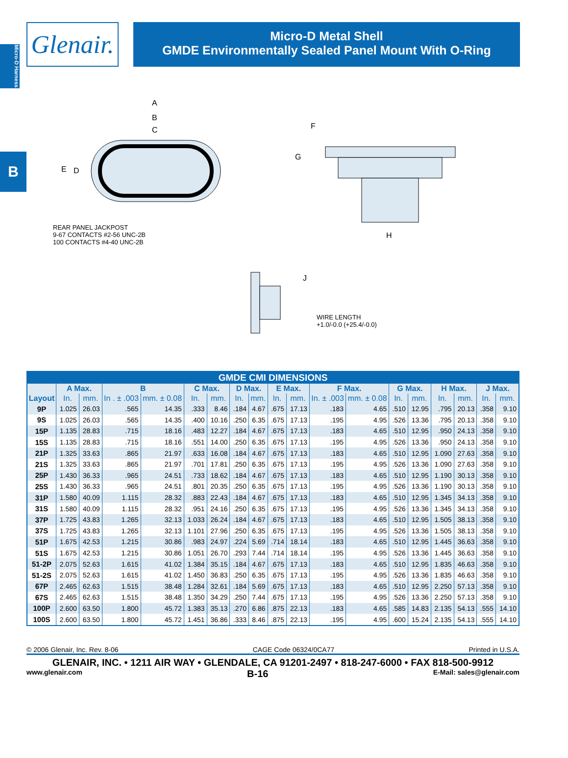Micro-D Harness
Glenair.
Micro-D Metal Shell
GMDE Environmentally Sealed Panel Mount With O-Ring
B
A
B
C
E D
F
G
H
J
REAR PANEL JACKPOST
9-67 CONTACTS #2-56 UNC-2B
100 CONTACTS #4-40 UNC-2B
WIRE LENGTH
+1.0/-0.0 (+25.4/-0.0)
| GMDE CMI DIMENSIONS | | | | | | | | | | | | | | | | | | |
| --- | --- | --- | --- | --- | --- | --- | --- | --- | --- | --- | --- | --- | --- | --- | --- | --- | --- | --- |
| Layout | A Max. | | B | | C Max. | | D Max. | | E Max. | | F Max. | | G Max. | | H Max. | | J Max. | |
| | In. | mm. | In . ± .003 | mm. ± 0.08 | In. | mm. | In. | mm. | In. | mm. | In. ± .003 | mm. ± 0.08 | In. | mm. | In. | mm. | In. | mm. |
| 9P | 1.025 | 26.03 | .565 | 14.35 | .333 | 8.46 | .184 | 4.67 | .675 | 17.13 | .183 | 4.65 | .510 | 12.95 | .795 | 20.13 | .358 | 9.10 |
| 9S | 1.025 | 26.03 | .565 | 14.35 | .400 | 10.16 | .250 | 6.35 | .675 | 17.13 | .195 | 4.95 | .526 | 13.36 | .795 | 20.13 | .358 | 9.10 |
| 15P | 1.135 | 28.83 | .715 | 18.16 | .483 | 12.27 | .184 | 4.67 | .675 | 17.13 | .183 | 4.65 | .510 | 12.95 | .950 | 24.13 | .358 | 9.10 |
| 15S | 1.135 | 28.83 | .715 | 18.16 | .551 | 14.00 | .250 | 6.35 | .675 | 17.13 | .195 | 4.95 | .526 | 13.36 | .950 | 24.13 | .358 | 9.10 |
| 21P | 1.325 | 33.63 | .865 | 21.97 | .633 | 16.08 | .184 | 4.67 | .675 | 17.13 | .183 | 4.65 | .510 | 12.95 | 1.090 | 27.63 | .358 | 9.10 |
| 21S | 1.325 | 33.63 | .865 | 21.97 | .701 | 17.81 | .250 | 6.35 | .675 | 17.13 | .195 | 4.95 | .526 | 13.36 | 1.090 | 27.63 | .358 | 9.10 |
| 25P | 1.430 | 36.33 | .965 | 24.51 | .733 | 18.62 | .184 | 4.67 | .675 | 17.13 | .183 | 4.65 | .510 | 12.95 | 1.190 | 30.13 | .358 | 9.10 |
| 25S | 1.430 | 36.33 | .965 | 24.51 | .801 | 20.35 | .250 | 6.35 | .675 | 17.13 | .195 | 4.95 | .526 | 13.36 | 1.190 | 30.13 | .358 | 9.10 |
| 31P | 1.580 | 40.09 | 1.115 | 28.32 | .883 | 22.43 | .184 | 4.67 | .675 | 17.13 | .183 | 4.65 | .510 | 12.95 | 1.345 | 34.13 | .358 | 9.10 |
| 31S | 1.580 | 40.09 | 1.115 | 28.32 | .951 | 24.16 | .250 | 6.35 | .675 | 17.13 | .195 | 4.95 | .526 | 13.36 | 1.345 | 34.13 | .358 | 9.10 |
| 37P | 1.725 | 43.83 | 1.265 | 32.13 | 1.033 | 26.24 | .184 | 4.67 | .675 | 17.13 | .183 | 4.65 | .510 | 12.95 | 1.505 | 38.13 | .358 | 9.10 |
| 37S | 1.725 | 43.83 | 1.265 | 32.13 | 1.101 | 27.96 | .250 | 6.35 | .675 | 17.13 | .195 | 4.95 | .526 | 13.36 | 1.505 | 38.13 | .358 | 9.10 |
| 51P | 1.675 | 42.53 | 1.215 | 30.86 | .983 | 24.97 | .224 | 5.69 | .714 | 18.14 | .183 | 4.65 | .510 | 12.95 | 1.445 | 36.63 | .358 | 9.10 |
| 51S | 1.675 | 42.53 | 1.215 | 30.86 | 1.051 | 26.70 | .293 | 7.44 | .714 | 18.14 | .195 | 4.95 | .526 | 13.36 | 1.445 | 36.63 | .358 | 9.10 |
| 51-2P | 2.075 | 52.63 | 1.615 | 41.02 | 1.384 | 35.15 | .184 | 4.67 | .675 | 17.13 | .183 | 4.65 | .510 | 12.95 | 1.835 | 46.63 | .358 | 9.10 |
| 51-2S | 2.075 | 52.63 | 1.615 | 41.02 | 1.450 | 36.83 | .250 | 6.35 | .675 | 17.13 | .195 | 4.95 | .526 | 13.36 | 1.835 | 46.63 | .358 | 9.10 |
| 67P | 2.465 | 62.63 | 1.515 | 38.48 | 1.284 | 32.61 | .184 | 5.69 | .675 | 17.13 | .183 | 4.65 | .510 | 12.95 | 2.250 | 57.13 | .358 | 9.10 |
| 67S | 2.465 | 62.63 | 1.515 | 38.48 | 1.350 | 34.29 | .250 | 7.44 | .675 | 17.13 | .195 | 4.95 | .526 | 13.36 | 2.250 | 57.13 | .358 | 9.10 |
| 100P | 2.600 | 63.50 | 1.800 | 45.72 | 1.383 | 35.13 | .270 | 6.86 | .875 | 22.13 | .183 | 4.65 | .585 | 14.83 | 2.135 | 54.13 | .555 | 14.10 |
| 100S | 2.600 | 63.50 | 1.800 | 45.72 | 1.451 | 36.86 | .333 | 8.46 | .875 | 22.13 | .195 | 4.95 | .600 | 15.24 | 2.135 | 54.13 | .555 | 14.10 |
© 2006 Glenair, Inc. Rev. 8-06 CAGE Code 06324/0CA77 Printed in U.S.A.
GLENAIR, INC. • 1211 AIR WAY • GLENDALE, CA 91201-2497 • 818-247-6000 • FAX 818-500-9912
www.glenair.com B-16 E-Mail: sales@glenair.com